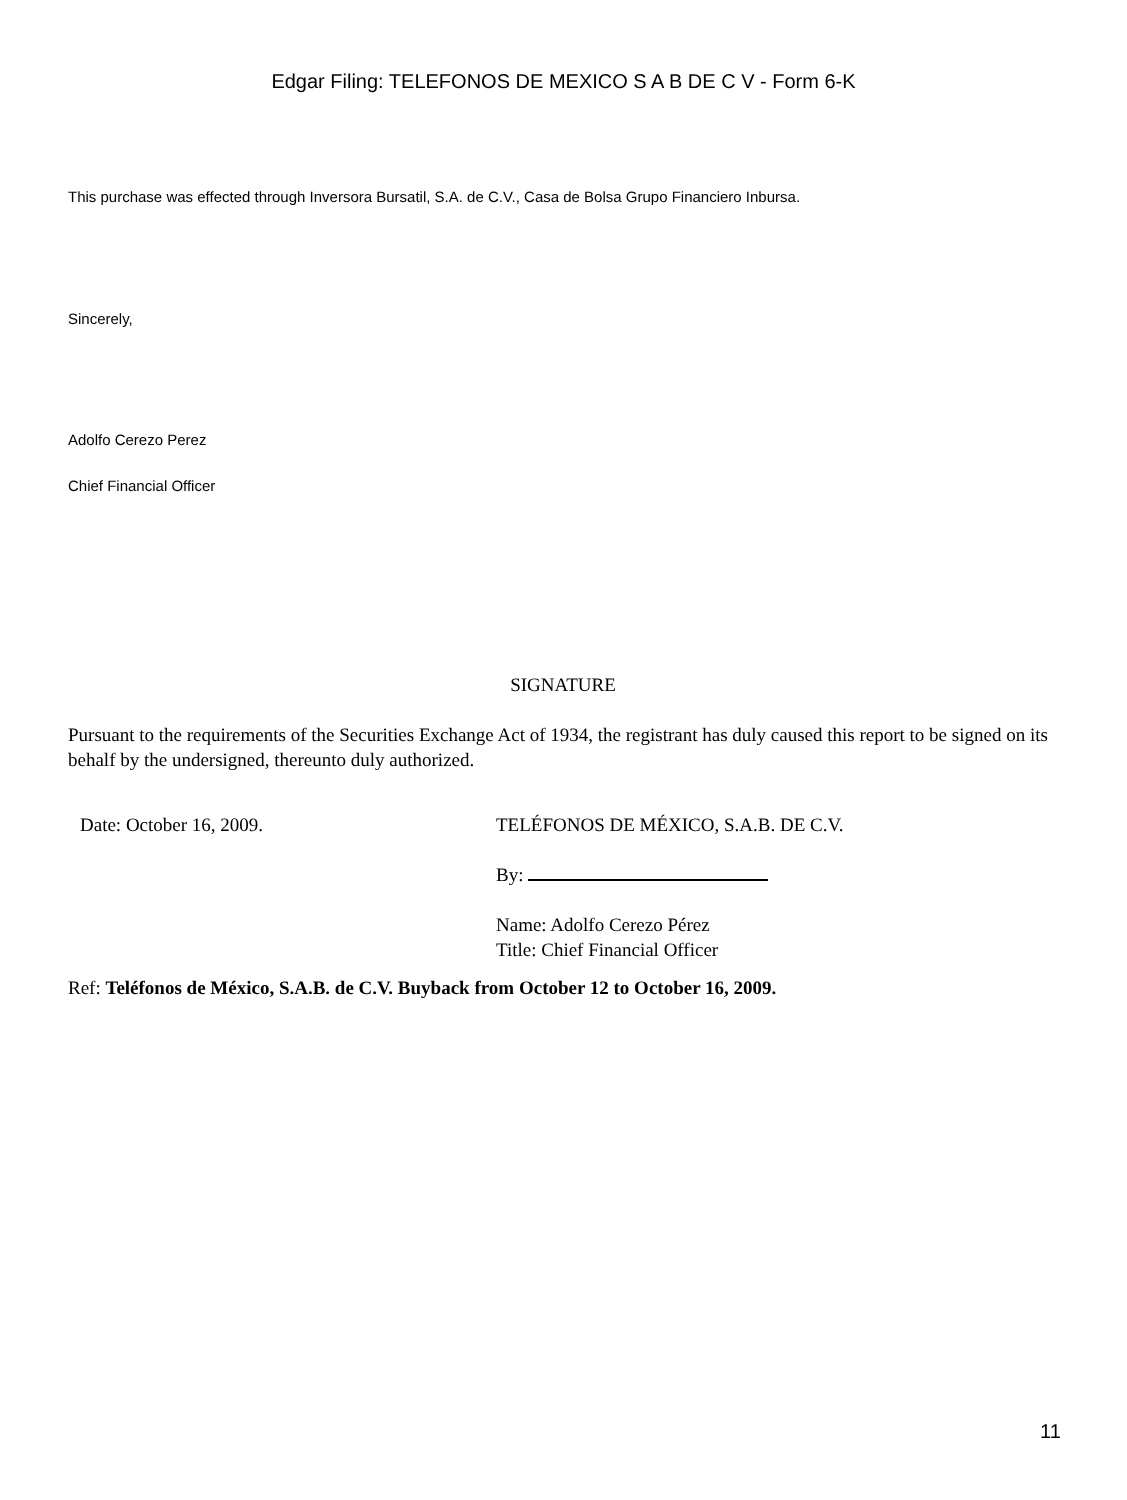Edgar Filing: TELEFONOS DE MEXICO S A B DE C V - Form 6-K
This purchase was effected through Inversora Bursatil, S.A. de C.V., Casa de Bolsa Grupo Financiero Inbursa.
Sincerely,
Adolfo Cerezo Perez
Chief Financial Officer
SIGNATURE
Pursuant to the requirements of the Securities Exchange Act of 1934, the registrant has duly caused this report to be signed on its behalf by the undersigned, thereunto duly authorized.
Date: October 16, 2009. TELÉFONOS DE MÉXICO, S.A.B. DE C.V.
By:
Name: Adolfo Cerezo Pérez
Title: Chief Financial Officer
Ref: Teléfonos de México, S.A.B. de C.V. Buyback from October 12 to October 16, 2009.
11